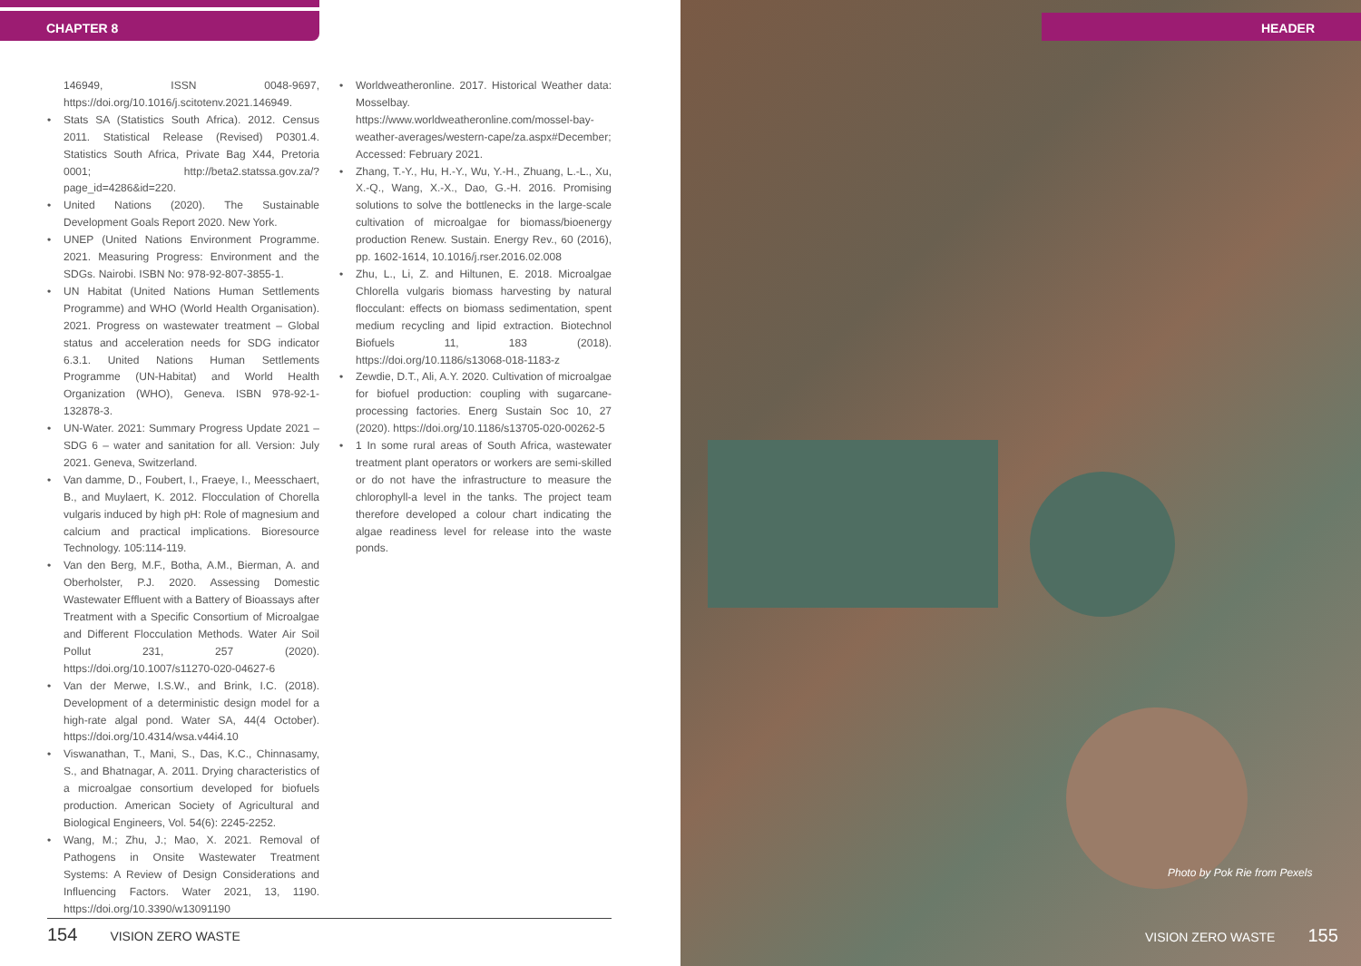CHAPTER 8
146949, ISSN 0048-9697, https://doi.org/10.1016/j.scitotenv.2021.146949.
• Stats SA (Statistics South Africa). 2012. Census 2011. Statistical Release (Revised) P0301.4. Statistics South Africa, Private Bag X44, Pretoria 0001; http://beta2.statssa.gov.za/?page_id=4286&id=220.
• United Nations (2020). The Sustainable Development Goals Report 2020. New York.
• UNEP (United Nations Environment Programme. 2021. Measuring Progress: Environment and the SDGs. Nairobi. ISBN No: 978-92-807-3855-1.
• UN Habitat (United Nations Human Settlements Programme) and WHO (World Health Organisation). 2021. Progress on wastewater treatment – Global status and acceleration needs for SDG indicator 6.3.1. United Nations Human Settlements Programme (UN-Habitat) and World Health Organization (WHO), Geneva. ISBN 978-92-1-132878-3.
• UN-Water. 2021: Summary Progress Update 2021 – SDG 6 – water and sanitation for all. Version: July 2021. Geneva, Switzerland.
• Van damme, D., Foubert, I., Fraeye, I., Meesschaert, B., and Muylaert, K. 2012. Flocculation of Chorella vulgaris induced by high pH: Role of magnesium and calcium and practical implications. Bioresource Technology. 105:114-119.
• Van den Berg, M.F., Botha, A.M., Bierman, A. and Oberholster, P.J. 2020. Assessing Domestic Wastewater Effluent with a Battery of Bioassays after Treatment with a Specific Consortium of Microalgae and Different Flocculation Methods. Water Air Soil Pollut 231, 257 (2020). https://doi.org/10.1007/s11270-020-04627-6
• Van der Merwe, I.S.W., and Brink, I.C. (2018). Development of a deterministic design model for a high-rate algal pond. Water SA, 44(4 October). https://doi.org/10.4314/wsa.v44i4.10
• Viswanathan, T., Mani, S., Das, K.C., Chinnasamy, S., and Bhatnagar, A. 2011. Drying characteristics of a microalgae consortium developed for biofuels production. American Society of Agricultural and Biological Engineers, Vol. 54(6): 2245-2252.
• Wang, M.; Zhu, J.; Mao, X. 2021. Removal of Pathogens in Onsite Wastewater Treatment Systems: A Review of Design Considerations and Influencing Factors. Water 2021, 13, 1190. https://doi.org/10.3390/w13091190
• Worldweatheronline. 2017. Historical Weather data: Mosselbay. https://www.worldweatheronline.com/mossel-bay-weather-averages/western-cape/za.aspx#December; Accessed: February 2021.
• Zhang, T.-Y., Hu, H.-Y., Wu, Y.-H., Zhuang, L.-L., Xu, X.-Q., Wang, X.-X., Dao, G.-H. 2016. Promising solutions to solve the bottlenecks in the large-scale cultivation of microalgae for biomass/bioenergy production Renew. Sustain. Energy Rev., 60 (2016), pp. 1602-1614, 10.1016/j.rser.2016.02.008
• Zhu, L., Li, Z. and Hiltunen, E. 2018. Microalgae Chlorella vulgaris biomass harvesting by natural flocculant: effects on biomass sedimentation, spent medium recycling and lipid extraction. Biotechnol Biofuels 11, 183 (2018). https://doi.org/10.1186/s13068-018-1183-z
• Zewdie, D.T., Ali, A.Y. 2020. Cultivation of microalgae for biofuel production: coupling with sugarcane-processing factories. Energ Sustain Soc 10, 27 (2020). https://doi.org/10.1186/s13705-020-00262-5
• 1 In some rural areas of South Africa, wastewater treatment plant operators or workers are semi-skilled or do not have the infrastructure to measure the chlorophyll-a level in the tanks. The project team therefore developed a colour chart indicating the algae readiness level for release into the waste ponds.
154 VISION ZERO WASTE
HEADER
Photo by Pok Rie from Pexels
VISION ZERO WASTE 155